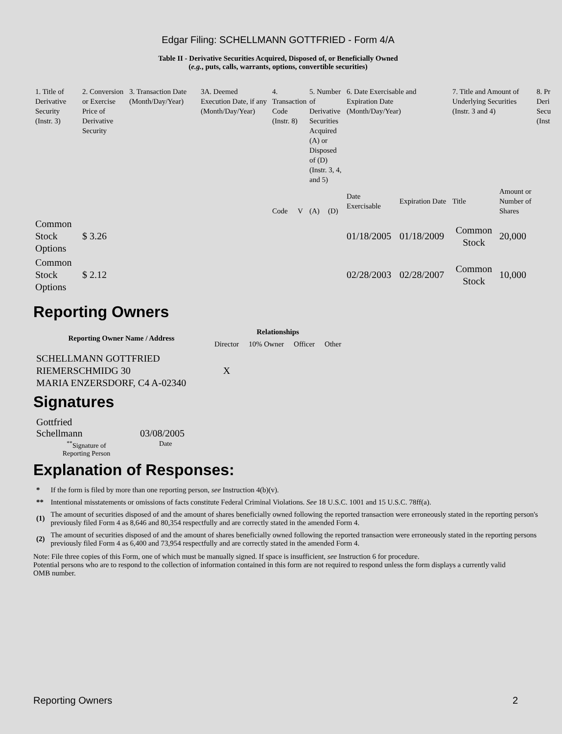Edgar Filing: SCHELLMANN GOTTFRIED - Form 4/A
Table II - Derivative Securities Acquired, Disposed of, or Beneficially Owned
(e.g., puts, calls, warrants, options, convertible securities)
| 1. Title of Derivative Security (Instr. 3) | 2. Conversion or Exercise Price of Derivative Security | 3. Transaction Date (Month/Day/Year) | 3A. Deemed Execution Date, if any (Month/Day/Year) | 4. Transaction Code (Instr. 8) | | 5. Number of Derivative Securities Acquired (A) or Disposed of (D) (Instr. 3, 4, and 5) | | 6. Date Exercisable and Expiration Date (Month/Day/Year) | | 7. Title and Amount of Underlying Securities (Instr. 3 and 4) | | 8. Pr Deri Secu (Inst |
| | | | | Code | V | (A) | (D) | Date Exercisable | Expiration Date | Title | Amount or Number of Shares | |
| Common Stock Options | $ 3.26 | | | | | | | 01/18/2005 | 01/18/2009 | Common Stock | 20,000 | |
| Common Stock Options | $ 2.12 | | | | | | | 02/28/2003 | 02/28/2007 | Common Stock | 10,000 | |
Reporting Owners
| Reporting Owner Name / Address | Relationships | | | |
| --- | --- | --- | --- | --- |
| | Director | 10% Owner | Officer | Other |
| SCHELLMANN GOTTFRIED RIEMERSCHMIDG 30 MARIA ENZERSDORF, C4 A-02340 | X | | | |
Signatures
| Gottfried Schellmann | 03/08/2005 |
| <sup>**</sup> Signature of Reporting Person | Date |
Explanation of Responses:
| * | If the form is filed by more than one reporting person, see Instruction 4(b)(v). |
| ** | Intentional misstatements or omissions of facts constitute Federal Criminal Violations. See 18 U.S.C. 1001 and 15 U.S.C. 78ff(a). |
| (1) | The amount of securities disposed of and the amount of shares beneficially owned following the reported transaction were erroneously stated in the reporting person's previously filed Form 4 as 8,646 and 80,354 respectfully and are correctly stated in the amended Form 4. |
| (2) | The amount of securities disposed of and the amount of shares beneficially owned following the reported transaction were erroneously stated in the reporting persons previously filed Form 4 as 6,400 and 73,954 respectfully and are correctly stated in the amended Form 4. |
Note: File three copies of this Form, one of which must be manually signed. If space is insufficient, see Instruction 6 for procedure.
Potential persons who are to respond to the collection of information contained in this form are not required to respond unless the form displays a currently valid OMB number.
Reporting Owners 2